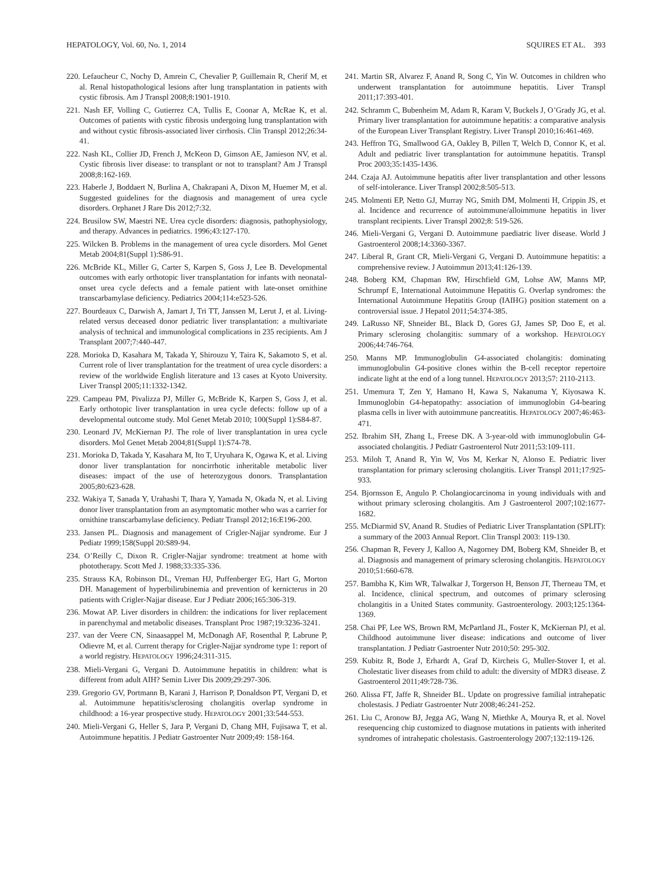HEPATOLOGY, Vol. 60, No. 1, 2014 SQUIRES ET AL. 393
220. Lefaucheur C, Nochy D, Amrein C, Chevalier P, Guillemain R, Cherif M, et al. Renal histopathological lesions after lung transplantation in patients with cystic fibrosis. Am J Transpl 2008;8:1901-1910.
221. Nash EF, Volling C, Gutierrez CA, Tullis E, Coonar A, McRae K, et al. Outcomes of patients with cystic fibrosis undergoing lung transplantation with and without cystic fibrosis-associated liver cirrhosis. Clin Transpl 2012;26:34-41.
222. Nash KL, Collier JD, French J, McKeon D, Gimson AE, Jamieson NV, et al. Cystic fibrosis liver disease: to transplant or not to transplant? Am J Transpl 2008;8:162-169.
223. Haberle J, Boddaert N, Burlina A, Chakrapani A, Dixon M, Huemer M, et al. Suggested guidelines for the diagnosis and management of urea cycle disorders. Orphanet J Rare Dis 2012;7:32.
224. Brusilow SW, Maestri NE. Urea cycle disorders: diagnosis, pathophysiology, and therapy. Advances in pediatrics. 1996;43:127-170.
225. Wilcken B. Problems in the management of urea cycle disorders. Mol Genet Metab 2004;81(Suppl 1):S86-91.
226. McBride KL, Miller G, Carter S, Karpen S, Goss J, Lee B. Developmental outcomes with early orthotopic liver transplantation for infants with neonatal-onset urea cycle defects and a female patient with late-onset ornithine transcarbamylase deficiency. Pediatrics 2004;114:e523-526.
227. Bourdeaux C, Darwish A, Jamart J, Tri TT, Janssen M, Lerut J, et al. Living-related versus deceased donor pediatric liver transplantation: a multivariate analysis of technical and immunological complications in 235 recipients. Am J Transplant 2007;7:440-447.
228. Morioka D, Kasahara M, Takada Y, Shirouzu Y, Taira K, Sakamoto S, et al. Current role of liver transplantation for the treatment of urea cycle disorders: a review of the worldwide English literature and 13 cases at Kyoto University. Liver Transpl 2005;11:1332-1342.
229. Campeau PM, Pivalizza PJ, Miller G, McBride K, Karpen S, Goss J, et al. Early orthotopic liver transplantation in urea cycle defects: follow up of a developmental outcome study. Mol Genet Metab 2010; 100(Suppl 1):S84-87.
230. Leonard JV, McKiernan PJ. The role of liver transplantation in urea cycle disorders. Mol Genet Metab 2004;81(Suppl 1):S74-78.
231. Morioka D, Takada Y, Kasahara M, Ito T, Uryuhara K, Ogawa K, et al. Living donor liver transplantation for noncirrhotic inheritable metabolic liver diseases: impact of the use of heterozygous donors. Transplantation 2005;80:623-628.
232. Wakiya T, Sanada Y, Urahashi T, Ihara Y, Yamada N, Okada N, et al. Living donor liver transplantation from an asymptomatic mother who was a carrier for ornithine transcarbamylase deficiency. Pediatr Transpl 2012;16:E196-200.
233. Jansen PL. Diagnosis and management of Crigler-Najjar syndrome. Eur J Pediatr 1999;158(Suppl 20:S89-94.
234. O’Reilly C, Dixon R. Crigler-Najjar syndrome: treatment at home with phototherapy. Scott Med J. 1988;33:335-336.
235. Strauss KA, Robinson DL, Vreman HJ, Puffenberger EG, Hart G, Morton DH. Management of hyperbilirubinemia and prevention of kernicterus in 20 patients with Crigler-Najjar disease. Eur J Pediatr 2006;165:306-319.
236. Mowat AP. Liver disorders in children: the indications for liver replacement in parenchymal and metabolic diseases. Transplant Proc 1987;19:3236-3241.
237. van der Veere CN, Sinaasappel M, McDonagh AF, Rosenthal P, Labrune P, Odievre M, et al. Current therapy for Crigler-Najjar syndrome type 1: report of a world registry. HEPATOLOGY 1996;24:311-315.
238. Mieli-Vergani G, Vergani D. Autoimmune hepatitis in children: what is different from adult AIH? Semin Liver Dis 2009;29:297-306.
239. Gregorio GV, Portmann B, Karani J, Harrison P, Donaldson PT, Vergani D, et al. Autoimmune hepatitis/sclerosing cholangitis overlap syndrome in childhood: a 16-year prospective study. HEPATOLOGY 2001;33:544-553.
240. Mieli-Vergani G, Heller S, Jara P, Vergani D, Chang MH, Fujisawa T, et al. Autoimmune hepatitis. J Pediatr Gastroenter Nutr 2009;49: 158-164.
241. Martin SR, Alvarez F, Anand R, Song C, Yin W. Outcomes in children who underwent transplantation for autoimmune hepatitis. Liver Transpl 2011;17:393-401.
242. Schramm C, Bubenheim M, Adam R, Karam V, Buckels J, O’Grady JG, et al. Primary liver transplantation for autoimmune hepatitis: a comparative analysis of the European Liver Transplant Registry. Liver Transpl 2010;16:461-469.
243. Heffron TG, Smallwood GA, Oakley B, Pillen T, Welch D, Connor K, et al. Adult and pediatric liver transplantation for autoimmune hepatitis. Transpl Proc 2003;35:1435-1436.
244. Czaja AJ. Autoimmune hepatitis after liver transplantation and other lessons of self-intolerance. Liver Transpl 2002;8:505-513.
245. Molmenti EP, Netto GJ, Murray NG, Smith DM, Molmenti H, Crippin JS, et al. Incidence and recurrence of autoimmune/alloimmune hepatitis in liver transplant recipients. Liver Transpl 2002;8: 519-526.
246. Mieli-Vergani G, Vergani D. Autoimmune paediatric liver disease. World J Gastroenterol 2008;14:3360-3367.
247. Liberal R, Grant CR, Mieli-Vergani G, Vergani D. Autoimmune hepatitis: a comprehensive review. J Autoimmun 2013;41:126-139.
248. Boberg KM, Chapman RW, Hirschfield GM, Lohse AW, Manns MP, Schrumpf E, International Autoimmune Hepatitis G. Overlap syndromes: the International Autoimmune Hepatitis Group (IAIHG) position statement on a controversial issue. J Hepatol 2011;54:374-385.
249. LaRusso NF, Shneider BL, Black D, Gores GJ, James SP, Doo E, et al. Primary sclerosing cholangitis: summary of a workshop. HEPATOLOGY 2006;44:746-764.
250. Manns MP. Immunoglobulin G4-associated cholangitis: dominating immunoglobulin G4-positive clones within the B-cell receptor repertoire indicate light at the end of a long tunnel. HEPATOLOGY 2013;57: 2110-2113.
251. Umemura T, Zen Y, Hamano H, Kawa S, Nakanuma Y, Kiyosawa K. Immunoglobin G4-hepatopathy: association of immunoglobin G4-bearing plasma cells in liver with autoimmune pancreatitis. HEPATOLOGY 2007;46:463-471.
252. Ibrahim SH, Zhang L, Freese DK. A 3-year-old with immunoglobulin G4-associated cholangitis. J Pediatr Gastroenterol Nutr 2011;53:109-111.
253. Miloh T, Anand R, Yin W, Vos M, Kerkar N, Alonso E. Pediatric liver transplantation for primary sclerosing cholangitis. Liver Transpl 2011;17:925-933.
254. Bjornsson E, Angulo P. Cholangiocarcinoma in young individuals with and without primary sclerosing cholangitis. Am J Gastroenterol 2007;102:1677-1682.
255. McDiarmid SV, Anand R. Studies of Pediatric Liver Transplantation (SPLIT): a summary of the 2003 Annual Report. Clin Transpl 2003: 119-130.
256. Chapman R, Fevery J, Kalloo A, Nagorney DM, Boberg KM, Shneider B, et al. Diagnosis and management of primary sclerosing cholangitis. HEPATOLOGY 2010;51:660-678.
257. Bambha K, Kim WR, Talwalkar J, Torgerson H, Benson JT, Therneau TM, et al. Incidence, clinical spectrum, and outcomes of primary sclerosing cholangitis in a United States community. Gastroenterology. 2003;125:1364-1369.
258. Chai PF, Lee WS, Brown RM, McPartland JL, Foster K, McKiernan PJ, et al. Childhood autoimmune liver disease: indications and outcome of liver transplantation. J Pediatr Gastroenter Nutr 2010;50: 295-302.
259. Kubitz R, Bode J, Erhardt A, Graf D, Kircheis G, Muller-Stover I, et al. Cholestatic liver diseases from child to adult: the diversity of MDR3 disease. Z Gastroenterol 2011;49:728-736.
260. Alissa FT, Jaffe R, Shneider BL. Update on progressive familial intrahepatic cholestasis. J Pediatr Gastroenter Nutr 2008;46:241-252.
261. Liu C, Aronow BJ, Jegga AG, Wang N, Miethke A, Mourya R, et al. Novel resequencing chip customized to diagnose mutations in patients with inherited syndromes of intrahepatic cholestasis. Gastroenterology 2007;132:119-126.